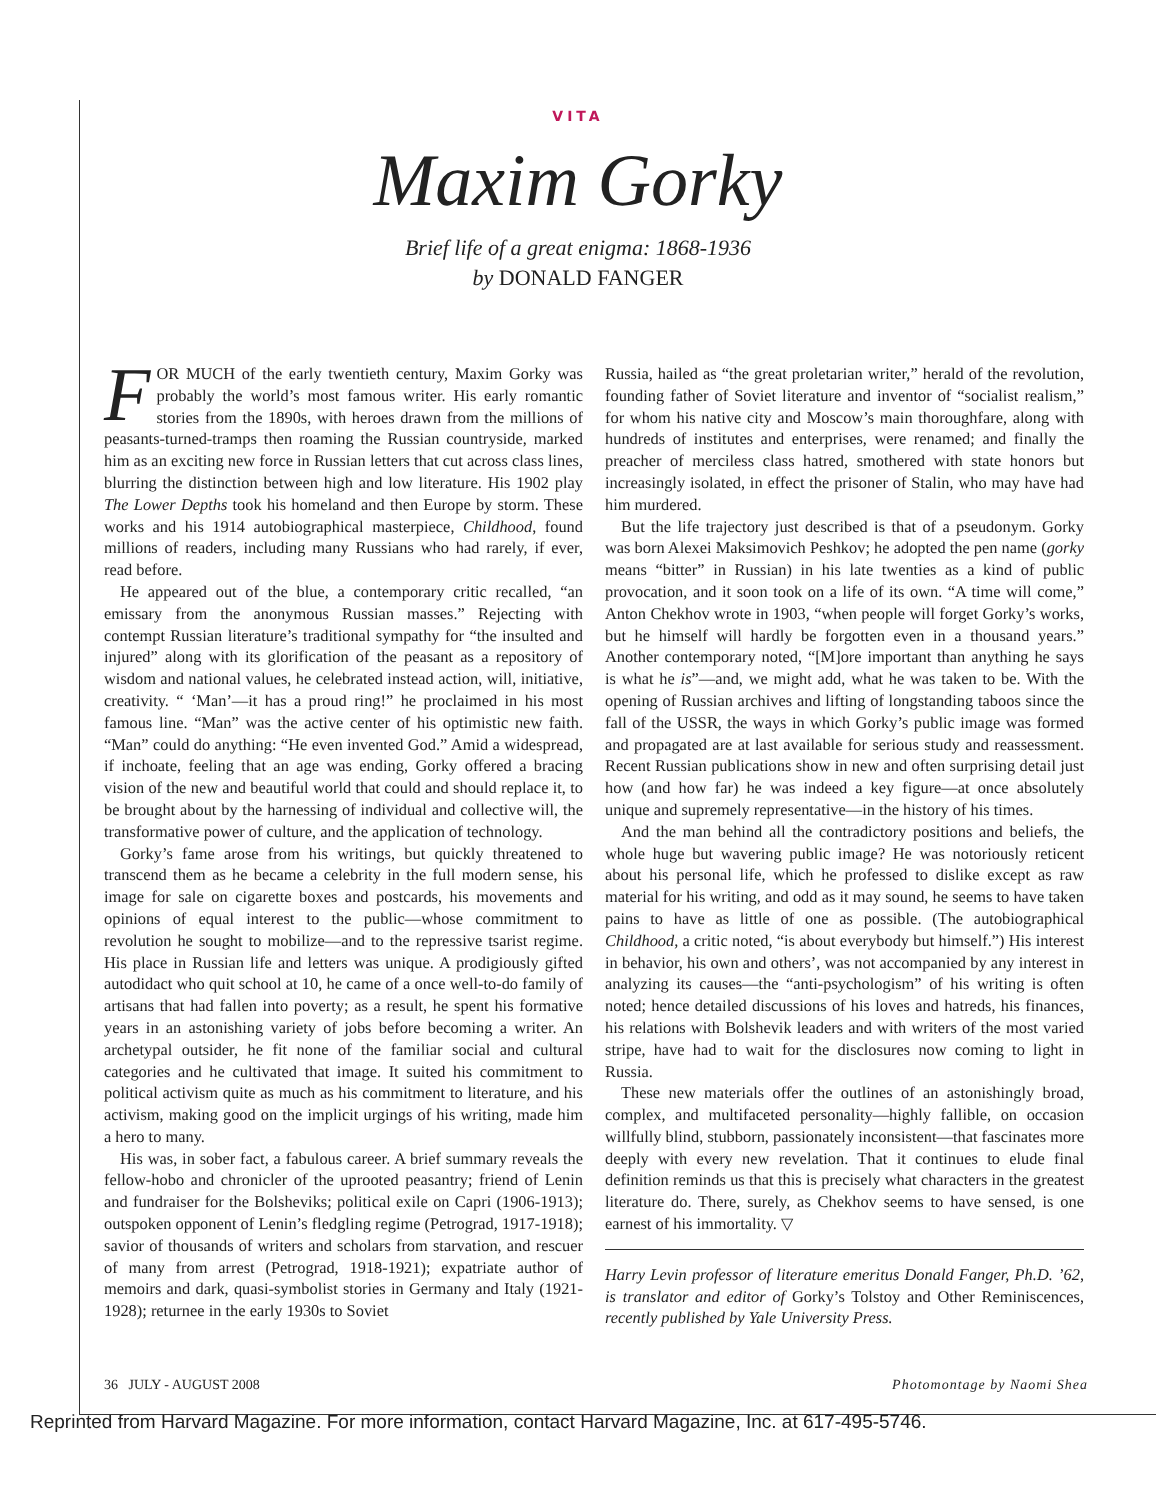VITA
Maxim Gorky
Brief life of a great enigma: 1868-1936
by DONALD FANGER
FOR MUCH of the early twentieth century, Maxim Gorky was probably the world’s most famous writer. His early romantic stories from the 1890s, with heroes drawn from the millions of peasants-turned-tramps then roaming the Russian countryside, marked him as an exciting new force in Russian letters that cut across class lines, blurring the distinction between high and low literature. His 1902 play The Lower Depths took his homeland and then Europe by storm. These works and his 1914 autobiographical masterpiece, Childhood, found millions of readers, including many Russians who had rarely, if ever, read before.
He appeared out of the blue, a contemporary critic recalled, “an emissary from the anonymous Russian masses.” Rejecting with contempt Russian literature’s traditional sympathy for “the insulted and injured” along with its glorification of the peasant as a repository of wisdom and national values, he celebrated instead action, will, initiative, creativity. “ ‘Man’—it has a proud ring!” he proclaimed in his most famous line. “Man” was the active center of his optimistic new faith. “Man” could do anything: “He even invented God.” Amid a widespread, if inchoate, feeling that an age was ending, Gorky offered a bracing vision of the new and beautiful world that could and should replace it, to be brought about by the harnessing of individual and collective will, the transformative power of culture, and the application of technology.
Gorky’s fame arose from his writings, but quickly threatened to transcend them as he became a celebrity in the full modern sense, his image for sale on cigarette boxes and postcards, his movements and opinions of equal interest to the public—whose commitment to revolution he sought to mobilize—and to the repressive tsarist regime. His place in Russian life and letters was unique. A prodigiously gifted autodidact who quit school at 10, he came of a once well-to-do family of artisans that had fallen into poverty; as a result, he spent his formative years in an astonishing variety of jobs before becoming a writer. An archetypal outsider, he fit none of the familiar social and cultural categories and he cultivated that image. It suited his commitment to political activism quite as much as his commitment to literature, and his activism, making good on the implicit urgings of his writing, made him a hero to many.
His was, in sober fact, a fabulous career. A brief summary reveals the fellow-hobo and chronicler of the uprooted peasantry; friend of Lenin and fundraiser for the Bolsheviks; political exile on Capri (1906-1913); outspoken opponent of Lenin’s fledgling regime (Petrograd, 1917-1918); savior of thousands of writers and scholars from starvation, and rescuer of many from arrest (Petrograd, 1918-1921); expatriate author of memoirs and dark, quasi-symbolist stories in Germany and Italy (1921-1928); returnee in the early 1930s to Soviet
Russia, hailed as “the great proletarian writer,” herald of the revolution, founding father of Soviet literature and inventor of “socialist realism,” for whom his native city and Moscow’s main thoroughfare, along with hundreds of institutes and enterprises, were renamed; and finally the preacher of merciless class hatred, smothered with state honors but increasingly isolated, in effect the prisoner of Stalin, who may have had him murdered.
But the life trajectory just described is that of a pseudonym. Gorky was born Alexei Maksimovich Peshkov; he adopted the pen name (gorky means “bitter” in Russian) in his late twenties as a kind of public provocation, and it soon took on a life of its own. “A time will come,” Anton Chekhov wrote in 1903, “when people will forget Gorky’s works, but he himself will hardly be forgotten even in a thousand years.” Another contemporary noted, “[M]ore important than anything he says is what he is”—and, we might add, what he was taken to be. With the opening of Russian archives and lifting of longstanding taboos since the fall of the USSR, the ways in which Gorky’s public image was formed and propagated are at last available for serious study and reassessment. Recent Russian publications show in new and often surprising detail just how (and how far) he was indeed a key figure—at once absolutely unique and supremely representative—in the history of his times.
And the man behind all the contradictory positions and beliefs, the whole huge but wavering public image? He was notoriously reticent about his personal life, which he professed to dislike except as raw material for his writing, and odd as it may sound, he seems to have taken pains to have as little of one as possible. (The autobiographical Childhood, a critic noted, “is about everybody but himself.”) His interest in behavior, his own and others’, was not accompanied by any interest in analyzing its causes—the “anti-psychologism” of his writing is often noted; hence detailed discussions of his loves and hatreds, his finances, his relations with Bolshevik leaders and with writers of the most varied stripe, have had to wait for the disclosures now coming to light in Russia.
These new materials offer the outlines of an astonishingly broad, complex, and multifaceted personality—highly fallible, on occasion willfully blind, stubborn, passionately inconsistent—that fascinates more deeply with every new revelation. That it continues to elude final definition reminds us that this is precisely what characters in the greatest literature do. There, surely, as Chekhov seems to have sensed, is one earnest of his immortality. ▽
Harry Levin professor of literature emeritus Donald Fanger, Ph.D. ’62, is translator and editor of Gorky’s Tolstoy and Other Reminiscences, recently published by Yale University Press.
36 JULY - AUGUST 2008 Photomontage by Naomi Shea
Reprinted from Harvard Magazine. For more information, contact Harvard Magazine, Inc. at 617-495-5746.